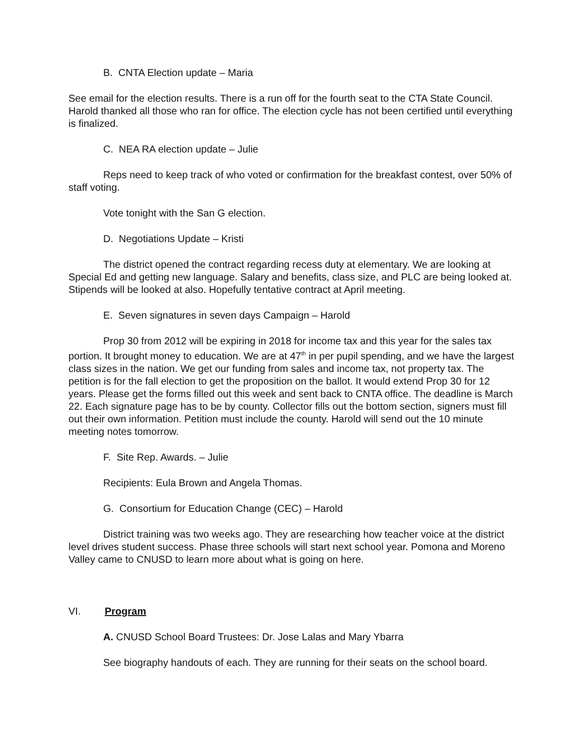B. CNTA Election update – Maria
See email for the election results. There is a run off for the fourth seat to the CTA State Council. Harold thanked all those who ran for office. The election cycle has not been certified until everything is finalized.
C. NEA RA election update – Julie
Reps need to keep track of who voted or confirmation for the breakfast contest, over 50% of staff voting.
Vote tonight with the San G election.
D. Negotiations Update – Kristi
The district opened the contract regarding recess duty at elementary. We are looking at Special Ed and getting new language. Salary and benefits, class size, and PLC are being looked at. Stipends will be looked at also. Hopefully tentative contract at April meeting.
E. Seven signatures in seven days Campaign – Harold
Prop 30 from 2012 will be expiring in 2018 for income tax and this year for the sales tax portion. It brought money to education. We are at 47<sup>th</sup> in per pupil spending, and we have the largest class sizes in the nation. We get our funding from sales and income tax, not property tax. The petition is for the fall election to get the proposition on the ballot. It would extend Prop 30 for 12 years. Please get the forms filled out this week and sent back to CNTA office. The deadline is March 22. Each signature page has to be by county. Collector fills out the bottom section, signers must fill out their own information. Petition must include the county. Harold will send out the 10 minute meeting notes tomorrow.
F. Site Rep. Awards. – Julie
Recipients: Eula Brown and Angela Thomas.
G. Consortium for Education Change (CEC) – Harold
District training was two weeks ago. They are researching how teacher voice at the district level drives student success. Phase three schools will start next school year. Pomona and Moreno Valley came to CNUSD to learn more about what is going on here.
VI. Program
A. CNUSD School Board Trustees: Dr. Jose Lalas and Mary Ybarra
See biography handouts of each. They are running for their seats on the school board.